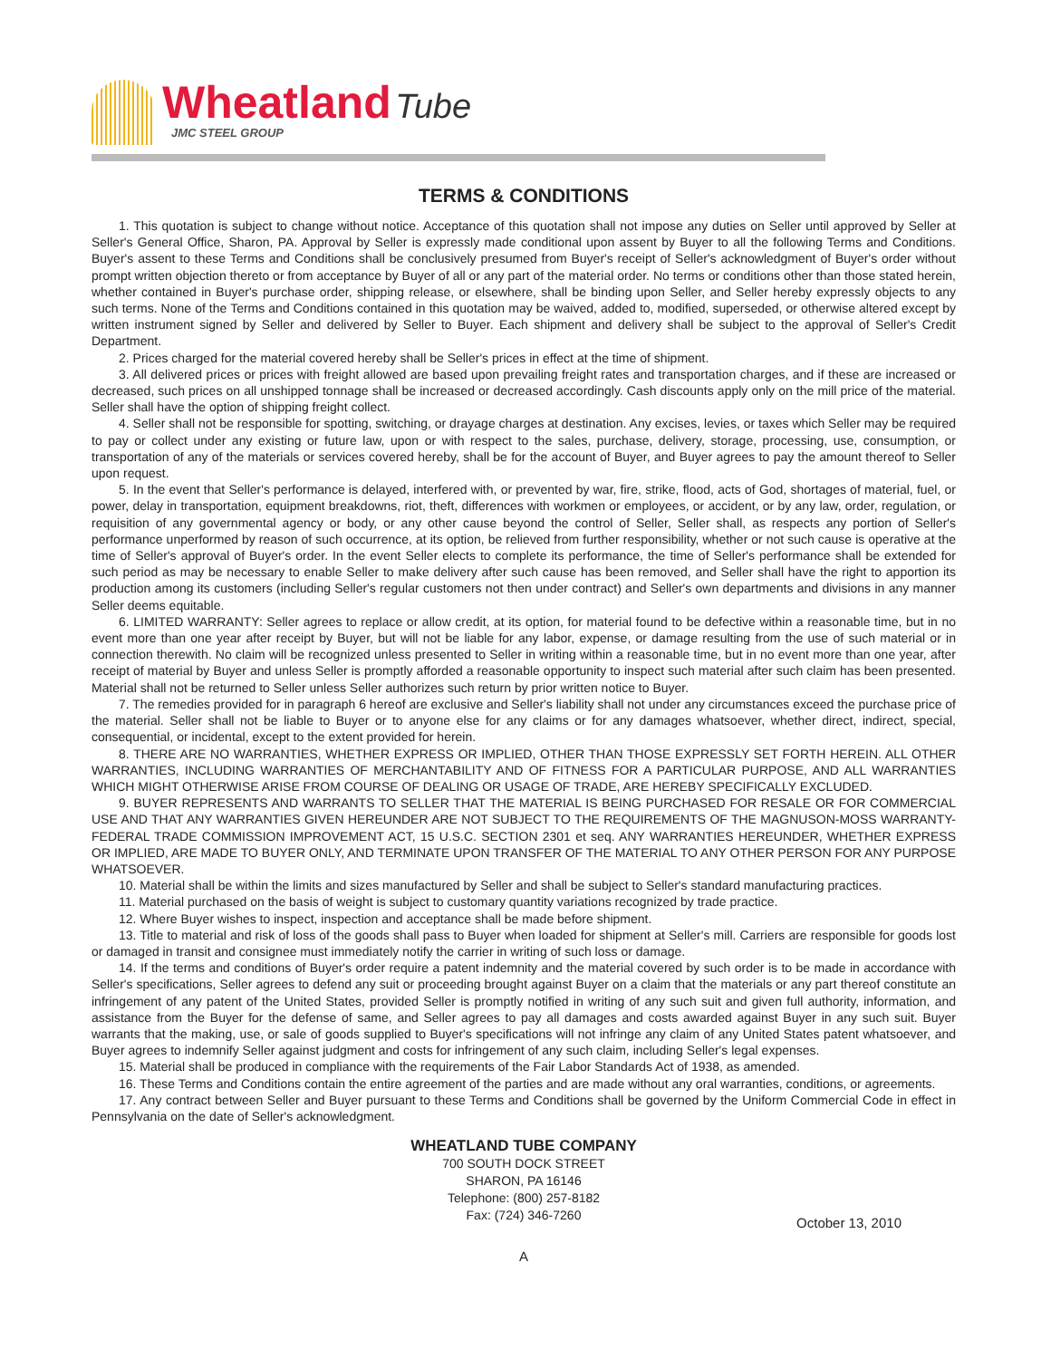Wheatland Tube
JMC STEEL GROUP
TERMS & CONDITIONS
1. This quotation is subject to change without notice. Acceptance of this quotation shall not impose any duties on Seller until approved by Seller at Seller's General Office, Sharon, PA. Approval by Seller is expressly made conditional upon assent by Buyer to all the following Terms and Conditions. Buyer's assent to these Terms and Conditions shall be conclusively presumed from Buyer's receipt of Seller's acknowledgment of Buyer's order without prompt written objection thereto or from acceptance by Buyer of all or any part of the material order. No terms or conditions other than those stated herein, whether contained in Buyer's purchase order, shipping release, or elsewhere, shall be binding upon Seller, and Seller hereby expressly objects to any such terms. None of the Terms and Conditions contained in this quotation may be waived, added to, modified, superseded, or otherwise altered except by written instrument signed by Seller and delivered by Seller to Buyer. Each shipment and delivery shall be subject to the approval of Seller's Credit Department.
2. Prices charged for the material covered hereby shall be Seller's prices in effect at the time of shipment.
3. All delivered prices or prices with freight allowed are based upon prevailing freight rates and transportation charges, and if these are increased or decreased, such prices on all unshipped tonnage shall be increased or decreased accordingly. Cash discounts apply only on the mill price of the material. Seller shall have the option of shipping freight collect.
4. Seller shall not be responsible for spotting, switching, or drayage charges at destination. Any excises, levies, or taxes which Seller may be required to pay or collect under any existing or future law, upon or with respect to the sales, purchase, delivery, storage, processing, use, consumption, or transportation of any of the materials or services covered hereby, shall be for the account of Buyer, and Buyer agrees to pay the amount thereof to Seller upon request.
5. In the event that Seller's performance is delayed, interfered with, or prevented by war, fire, strike, flood, acts of God, shortages of material, fuel, or power, delay in transportation, equipment breakdowns, riot, theft, differences with workmen or employees, or accident, or by any law, order, regulation, or requisition of any governmental agency or body, or any other cause beyond the control of Seller, Seller shall, as respects any portion of Seller's performance unperformed by reason of such occurrence, at its option, be relieved from further responsibility, whether or not such cause is operative at the time of Seller's approval of Buyer's order. In the event Seller elects to complete its performance, the time of Seller's performance shall be extended for such period as may be necessary to enable Seller to make delivery after such cause has been removed, and Seller shall have the right to apportion its production among its customers (including Seller's regular customers not then under contract) and Seller's own departments and divisions in any manner Seller deems equitable.
6. LIMITED WARRANTY: Seller agrees to replace or allow credit, at its option, for material found to be defective within a reasonable time, but in no event more than one year after receipt by Buyer, but will not be liable for any labor, expense, or damage resulting from the use of such material or in connection therewith. No claim will be recognized unless presented to Seller in writing within a reasonable time, but in no event more than one year, after receipt of material by Buyer and unless Seller is promptly afforded a reasonable opportunity to inspect such material after such claim has been presented. Material shall not be returned to Seller unless Seller authorizes such return by prior written notice to Buyer.
7. The remedies provided for in paragraph 6 hereof are exclusive and Seller's liability shall not under any circumstances exceed the purchase price of the material. Seller shall not be liable to Buyer or to anyone else for any claims or for any damages whatsoever, whether direct, indirect, special, consequential, or incidental, except to the extent provided for herein.
8. THERE ARE NO WARRANTIES, WHETHER EXPRESS OR IMPLIED, OTHER THAN THOSE EXPRESSLY SET FORTH HEREIN. ALL OTHER WARRANTIES, INCLUDING WARRANTIES OF MERCHANTABILITY AND OF FITNESS FOR A PARTICULAR PURPOSE, AND ALL WARRANTIES WHICH MIGHT OTHERWISE ARISE FROM COURSE OF DEALING OR USAGE OF TRADE, ARE HEREBY SPECIFICALLY EXCLUDED.
9. BUYER REPRESENTS AND WARRANTS TO SELLER THAT THE MATERIAL IS BEING PURCHASED FOR RESALE OR FOR COMMERCIAL USE AND THAT ANY WARRANTIES GIVEN HEREUNDER ARE NOT SUBJECT TO THE REQUIREMENTS OF THE MAGNUSON-MOSS WARRANTY-FEDERAL TRADE COMMISSION IMPROVEMENT ACT, 15 U.S.C. SECTION 2301 et seq. ANY WARRANTIES HEREUNDER, WHETHER EXPRESS OR IMPLIED, ARE MADE TO BUYER ONLY, AND TERMINATE UPON TRANSFER OF THE MATERIAL TO ANY OTHER PERSON FOR ANY PURPOSE WHATSOEVER.
10. Material shall be within the limits and sizes manufactured by Seller and shall be subject to Seller's standard manufacturing practices.
11. Material purchased on the basis of weight is subject to customary quantity variations recognized by trade practice.
12. Where Buyer wishes to inspect, inspection and acceptance shall be made before shipment.
13. Title to material and risk of loss of the goods shall pass to Buyer when loaded for shipment at Seller's mill. Carriers are responsible for goods lost or damaged in transit and consignee must immediately notify the carrier in writing of such loss or damage.
14. If the terms and conditions of Buyer's order require a patent indemnity and the material covered by such order is to be made in accordance with Seller's specifications, Seller agrees to defend any suit or proceeding brought against Buyer on a claim that the materials or any part thereof constitute an infringement of any patent of the United States, provided Seller is promptly notified in writing of any such suit and given full authority, information, and assistance from the Buyer for the defense of same, and Seller agrees to pay all damages and costs awarded against Buyer in any such suit. Buyer warrants that the making, use, or sale of goods supplied to Buyer's specifications will not infringe any claim of any United States patent whatsoever, and Buyer agrees to indemnify Seller against judgment and costs for infringement of any such claim, including Seller's legal expenses.
15. Material shall be produced in compliance with the requirements of the Fair Labor Standards Act of 1938, as amended.
16. These Terms and Conditions contain the entire agreement of the parties and are made without any oral warranties, conditions, or agreements.
17. Any contract between Seller and Buyer pursuant to these Terms and Conditions shall be governed by the Uniform Commercial Code in effect in Pennsylvania on the date of Seller's acknowledgment.
WHEATLAND TUBE COMPANY
700 SOUTH DOCK STREET
SHARON, PA 16146
Telephone: (800) 257-8182
Fax: (724) 346-7260
October 13, 2010
A